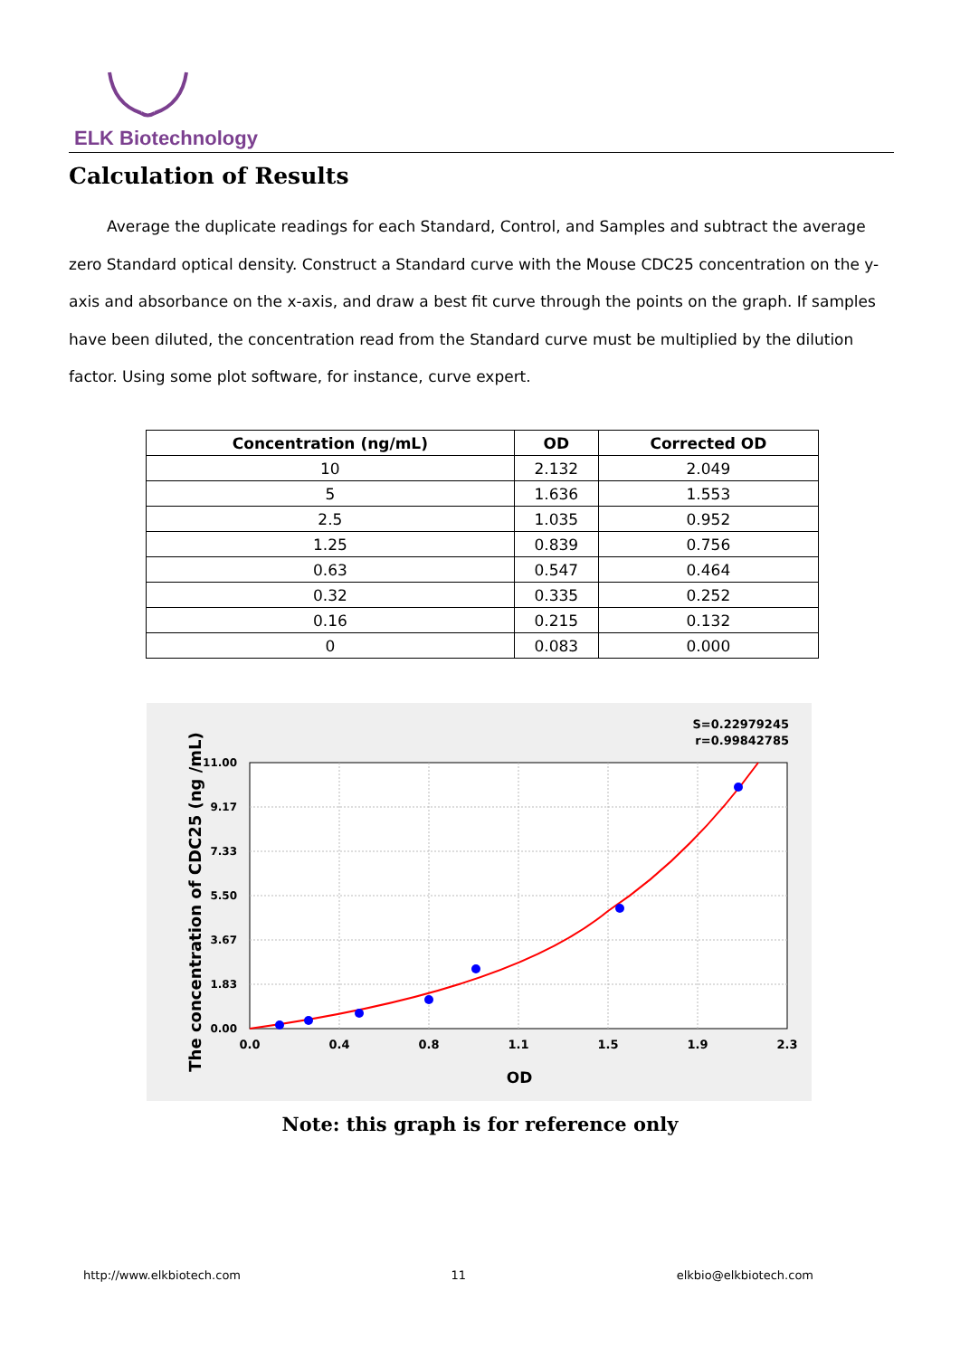ELK Biotechnology
Calculation of Results
Average the duplicate readings for each Standard, Control, and Samples and subtract the average zero Standard optical density. Construct a Standard curve with the Mouse CDC25 concentration on the y-axis and absorbance on the x-axis, and draw a best fit curve through the points on the graph. If samples have been diluted, the concentration read from the Standard curve must be multiplied by the dilution factor. Using some plot software, for instance, curve expert.
| Concentration (ng/mL) | OD | Corrected OD |
| --- | --- | --- |
| 10 | 2.132 | 2.049 |
| 5 | 1.636 | 1.553 |
| 2.5 | 1.035 | 0.952 |
| 1.25 | 0.839 | 0.756 |
| 0.63 | 0.547 | 0.464 |
| 0.32 | 0.335 | 0.252 |
| 0.16 | 0.215 | 0.132 |
| 0 | 0.083 | 0.000 |
S=0.22979245
r=0.99842785
0.0
0.4
0.8
1.1
1.5
1.9
2.3
0.00
1.83
3.67
5.50
7.33
9.17
11.00
OD
The concentration of CDC25 (ng /mL)
Note: this graph is for reference only
http://www.elkbiotech.com 11 elkbio@elkbiotech.com